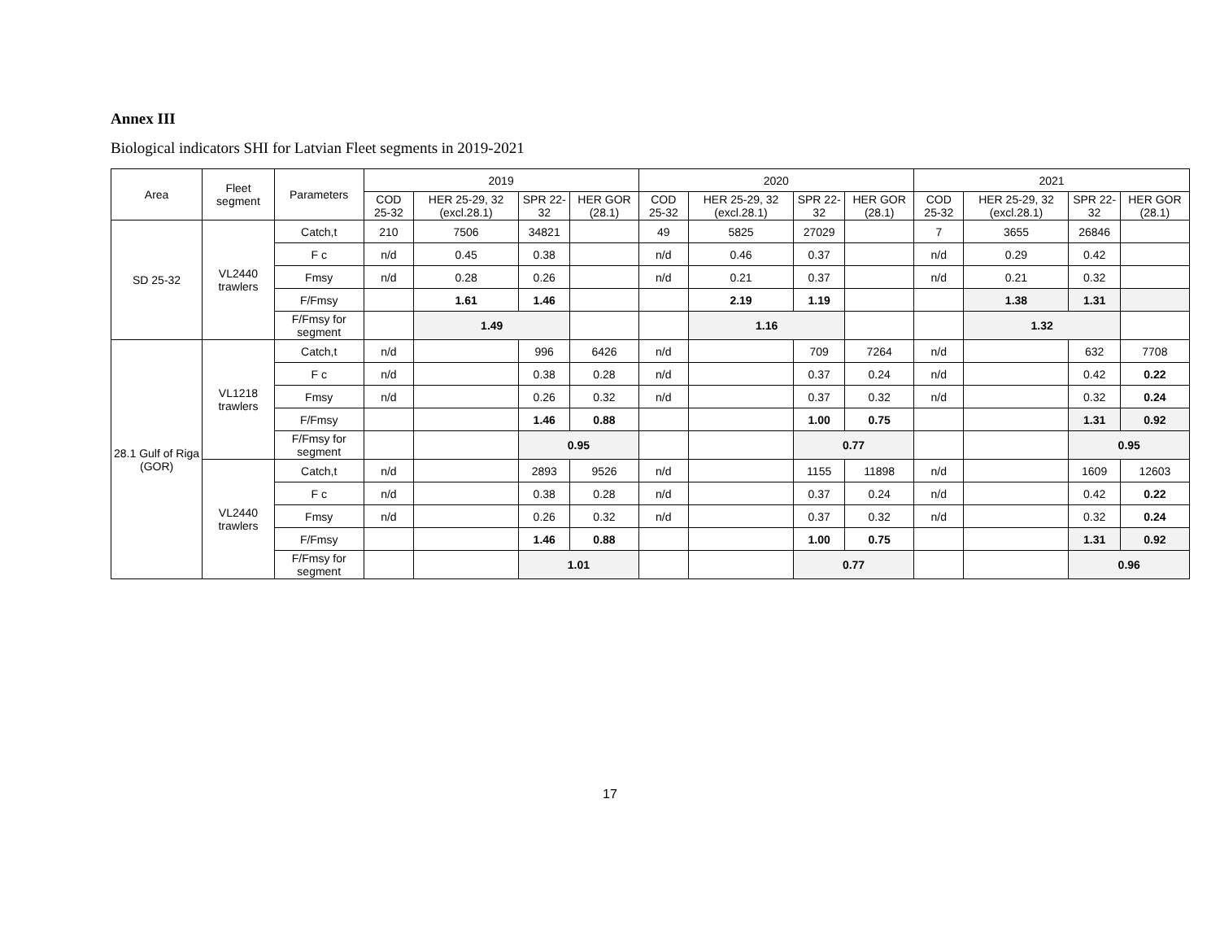Annex III
Biological indicators SHI for Latvian Fleet segments in 2019-2021
| Area | Fleet segment | Parameters | 2019 | | | | 2020 | | | | 2021 | | | |
| --- | --- | --- | --- | --- | --- | --- | --- | --- | --- | --- | --- | --- | --- | --- |
| | | | COD 25-32 | HER 25-29, 32 (excl.28.1) | SPR 22-32 | HER GOR (28.1) | COD 25-32 | HER 25-29, 32 (excl.28.1) | SPR 22-32 | HER GOR (28.1) | COD 25-32 | HER 25-29, 32 (excl.28.1) | SPR 22-32 | HER GOR (28.1) |
| SD 25-32 | VL2440 trawlers | Catch,t | 210 | 7506 | 34821 | | 49 | 5825 | 27029 | | 7 | 3655 | 26846 | |
| | | F c | n/d | 0.45 | 0.38 | | n/d | 0.46 | 0.37 | | n/d | 0.29 | 0.42 | |
| | | Fmsy | n/d | 0.28 | 0.26 | | n/d | 0.21 | 0.37 | | n/d | 0.21 | 0.32 | |
| | | F/Fmsy | | 1.61 | 1.46 | | | 2.19 | 1.19 | | | 1.38 | 1.31 | |
| | | F/Fmsy for segment | | 1.49 | | | | 1.16 | | | | 1.32 | | |
| 28.1 Gulf of Riga (GOR) | VL1218 trawlers | Catch,t | n/d | | 996 | 6426 | n/d | | 709 | 7264 | n/d | | 632 | 7708 |
| | | F c | n/d | | 0.38 | 0.28 | n/d | | 0.37 | 0.24 | n/d | | 0.42 | 0.22 |
| | | Fmsy | n/d | | 0.26 | 0.32 | n/d | | 0.37 | 0.32 | n/d | | 0.32 | 0.24 |
| | | F/Fmsy | | | 1.46 | 0.88 | | | 1.00 | 0.75 | | | 1.31 | 0.92 |
| | | F/Fmsy for segment | | | 0.95 | | | | 0.77 | | | | 0.95 | |
| | VL2440 trawlers | Catch,t | n/d | | 2893 | 9526 | n/d | | 1155 | 11898 | n/d | | 1609 | 12603 |
| | | F c | n/d | | 0.38 | 0.28 | n/d | | 0.37 | 0.24 | n/d | | 0.42 | 0.22 |
| | | Fmsy | n/d | | 0.26 | 0.32 | n/d | | 0.37 | 0.32 | n/d | | 0.32 | 0.24 |
| | | F/Fmsy | | | 1.46 | 0.88 | | | 1.00 | 0.75 | | | 1.31 | 0.92 |
| | | F/Fmsy for segment | | | 1.01 | | | | 0.77 | | | | 0.96 | |
17